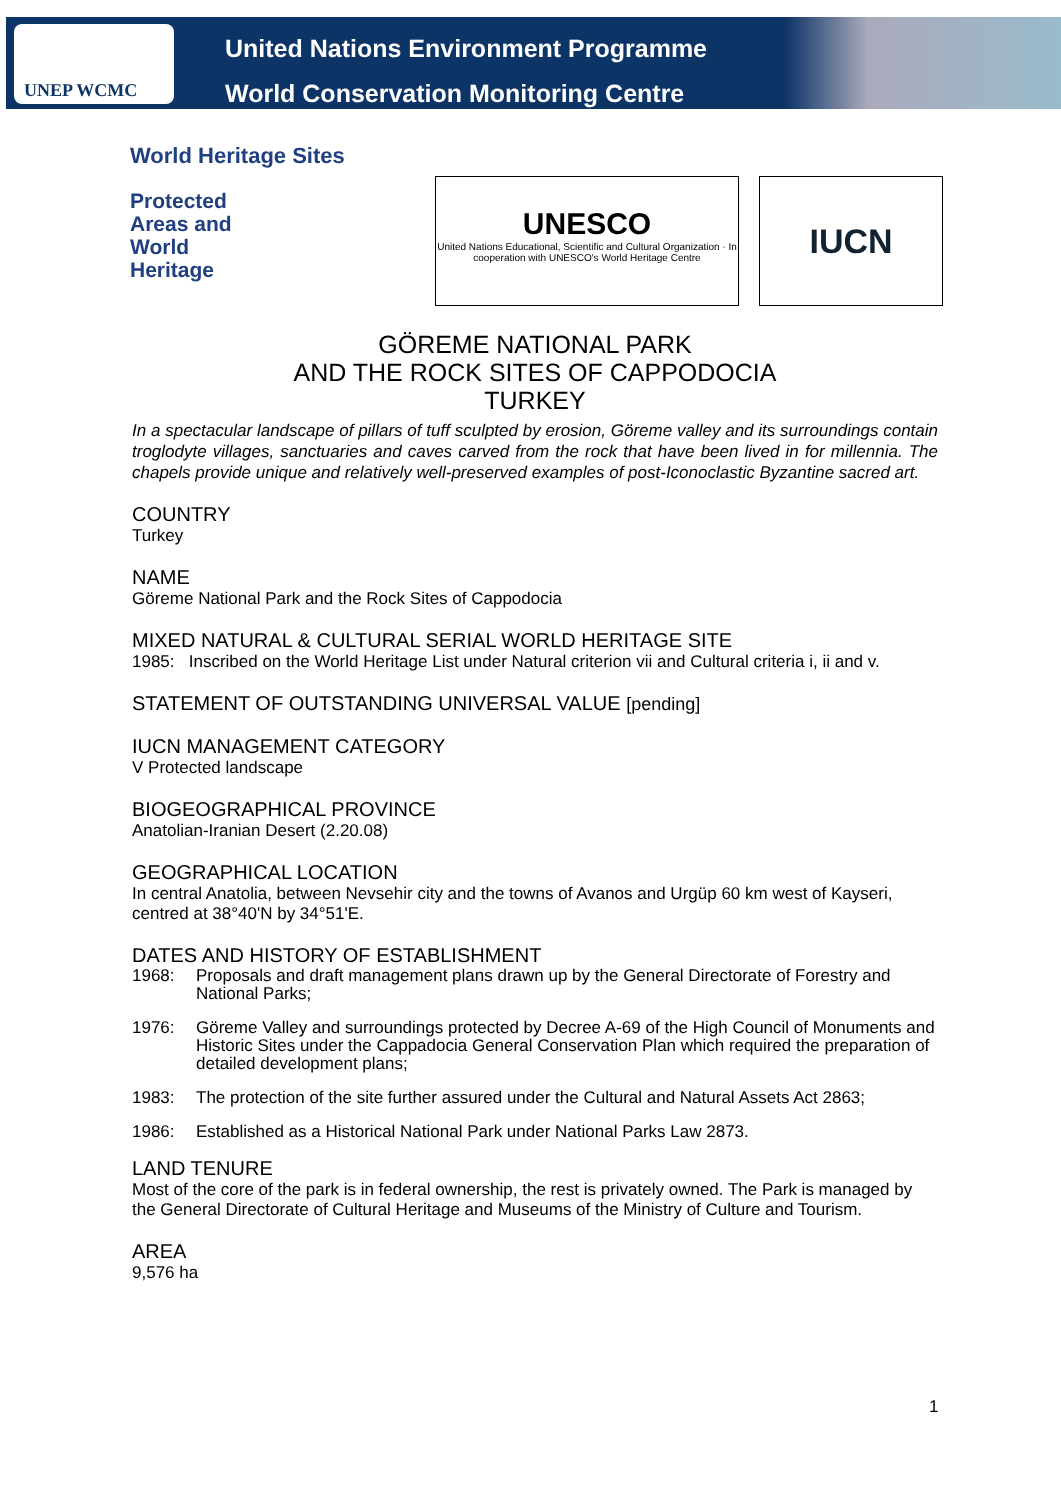UNEP WCMC
United Nations Environment Programme
World Conservation Monitoring Centre
World Heritage Sites
Protected
Areas and
World
Heritage
UNESCO
United Nations Educational, Scientific and Cultural Organization · In cooperation with UNESCO's World Heritage Centre
IUCN
GÖREME NATIONAL PARK
AND THE ROCK SITES OF CAPPODOCIA
TURKEY
In a spectacular landscape of pillars of tuff sculpted by erosion, Göreme valley and its surroundings contain troglodyte villages, sanctuaries and caves carved from the rock that have been lived in for millennia. The chapels provide unique and relatively well-preserved examples of post-Iconoclastic Byzantine sacred art.
COUNTRY
Turkey
NAME
Göreme National Park and the Rock Sites of Cappodocia
MIXED NATURAL & CULTURAL SERIAL WORLD HERITAGE SITE
1985: Inscribed on the World Heritage List under Natural criterion vii and Cultural criteria i, ii and v.
STATEMENT OF OUTSTANDING UNIVERSAL VALUE [pending]
IUCN MANAGEMENT CATEGORY
V Protected landscape
BIOGEOGRAPHICAL PROVINCE
Anatolian-Iranian Desert (2.20.08)
GEOGRAPHICAL LOCATION
In central Anatolia, between Nevsehir city and the towns of Avanos and Urgüp 60 km west of Kayseri, centred at 38°40'N by 34°51'E.
DATES AND HISTORY OF ESTABLISHMENT
1968: Proposals and draft management plans drawn up by the General Directorate of Forestry and National Parks;
1976: Göreme Valley and surroundings protected by Decree A-69 of the High Council of Monuments and Historic Sites under the Cappadocia General Conservation Plan which required the preparation of detailed development plans;
1983: The protection of the site further assured under the Cultural and Natural Assets Act 2863;
1986: Established as a Historical National Park under National Parks Law 2873.
LAND TENURE
Most of the core of the park is in federal ownership, the rest is privately owned. The Park is managed by the General Directorate of Cultural Heritage and Museums of the Ministry of Culture and Tourism.
AREA
9,576 ha
1